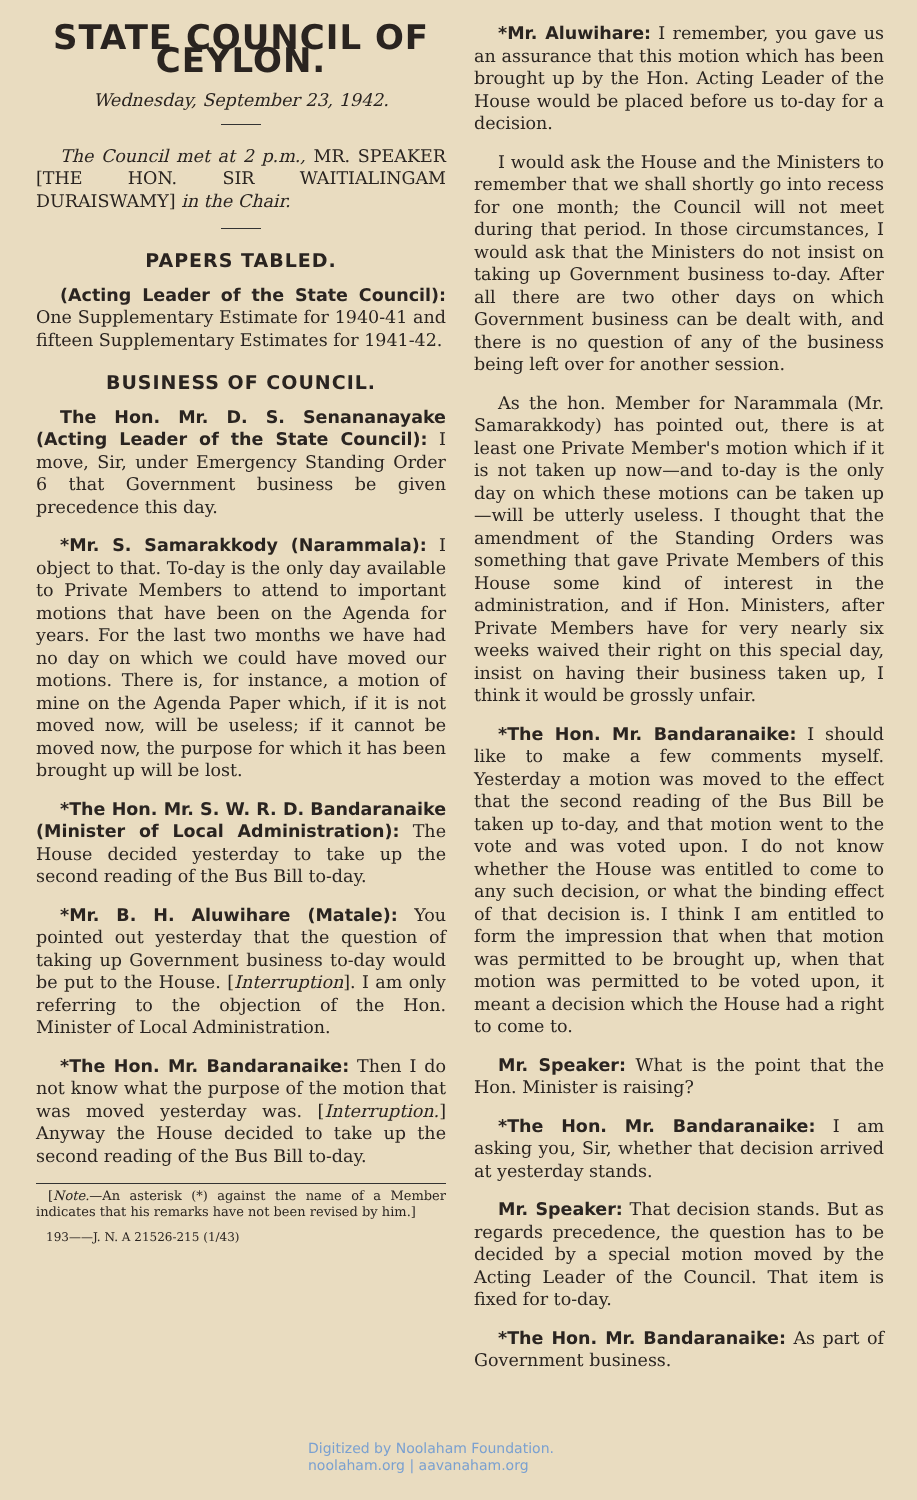STATE COUNCIL OF CEYLON.
Wednesday, September 23, 1942.
The Council met at 2 p.m., MR. SPEAKER [THE HON. SIR WAITIALINGAM DURAISWAMY] in the Chair.
PAPERS TABLED.
(Acting Leader of the State Council): One Supplementary Estimate for 1940-41 and fifteen Supplementary Estimates for 1941-42.
BUSINESS OF COUNCIL.
The Hon. Mr. D. S. Senananayake (Acting Leader of the State Council): I move, Sir, under Emergency Standing Order 6 that Government business be given precedence this day.
*Mr. S. Samarakkody (Narammala): I object to that. To-day is the only day available to Private Members to attend to important motions that have been on the Agenda for years. For the last two months we have had no day on which we could have moved our motions. There is, for instance, a motion of mine on the Agenda Paper which, if it is not moved now, will be useless; if it cannot be moved now, the purpose for which it has been brought up will be lost.
*The Hon. Mr. S. W. R. D. Bandaranaike (Minister of Local Administration): The House decided yesterday to take up the second reading of the Bus Bill to-day.
*Mr. B. H. Aluwihare (Matale): You pointed out yesterday that the question of taking up Government business to-day would be put to the House. [Interruption]. I am only referring to the objection of the Hon. Minister of Local Administration.
*The Hon. Mr. Bandaranaike: Then I do not know what the purpose of the motion that was moved yesterday was. [Interruption.] Anyway the House decided to take up the second reading of the Bus Bill to-day.
[Note.—An asterisk (*) against the name of a Member indicates that his remarks have not been revised by him.]
193——J. N. A 21526-215 (1/43)
*Mr. Aluwihare: I remember, you gave us an assurance that this motion which has been brought up by the Hon. Acting Leader of the House would be placed before us to-day for a decision.
I would ask the House and the Ministers to remember that we shall shortly go into recess for one month; the Council will not meet during that period. In those circumstances, I would ask that the Ministers do not insist on taking up Government business to-day. After all there are two other days on which Government business can be dealt with, and there is no question of any of the business being left over for another session.
As the hon. Member for Narammala (Mr. Samarakkody) has pointed out, there is at least one Private Member's motion which if it is not taken up now—and to-day is the only day on which these motions can be taken up—will be utterly useless. I thought that the amendment of the Standing Orders was something that gave Private Members of this House some kind of interest in the administration, and if Hon. Ministers, after Private Members have for very nearly six weeks waived their right on this special day, insist on having their business taken up, I think it would be grossly unfair.
*The Hon. Mr. Bandaranaike: I should like to make a few comments myself. Yesterday a motion was moved to the effect that the second reading of the Bus Bill be taken up to-day, and that motion went to the vote and was voted upon. I do not know whether the House was entitled to come to any such decision, or what the binding effect of that decision is. I think I am entitled to form the impression that when that motion was permitted to be brought up, when that motion was permitted to be voted upon, it meant a decision which the House had a right to come to.
Mr. Speaker: What is the point that the Hon. Minister is raising?
*The Hon. Mr. Bandaranaike: I am asking you, Sir, whether that decision arrived at yesterday stands.
Mr. Speaker: That decision stands. But as regards precedence, the question has to be decided by a special motion moved by the Acting Leader of the Council. That item is fixed for to-day.
*The Hon. Mr. Bandaranaike: As part of Government business.
Digitized by Noolaham Foundation.
noolaham.org | aavanaham.org